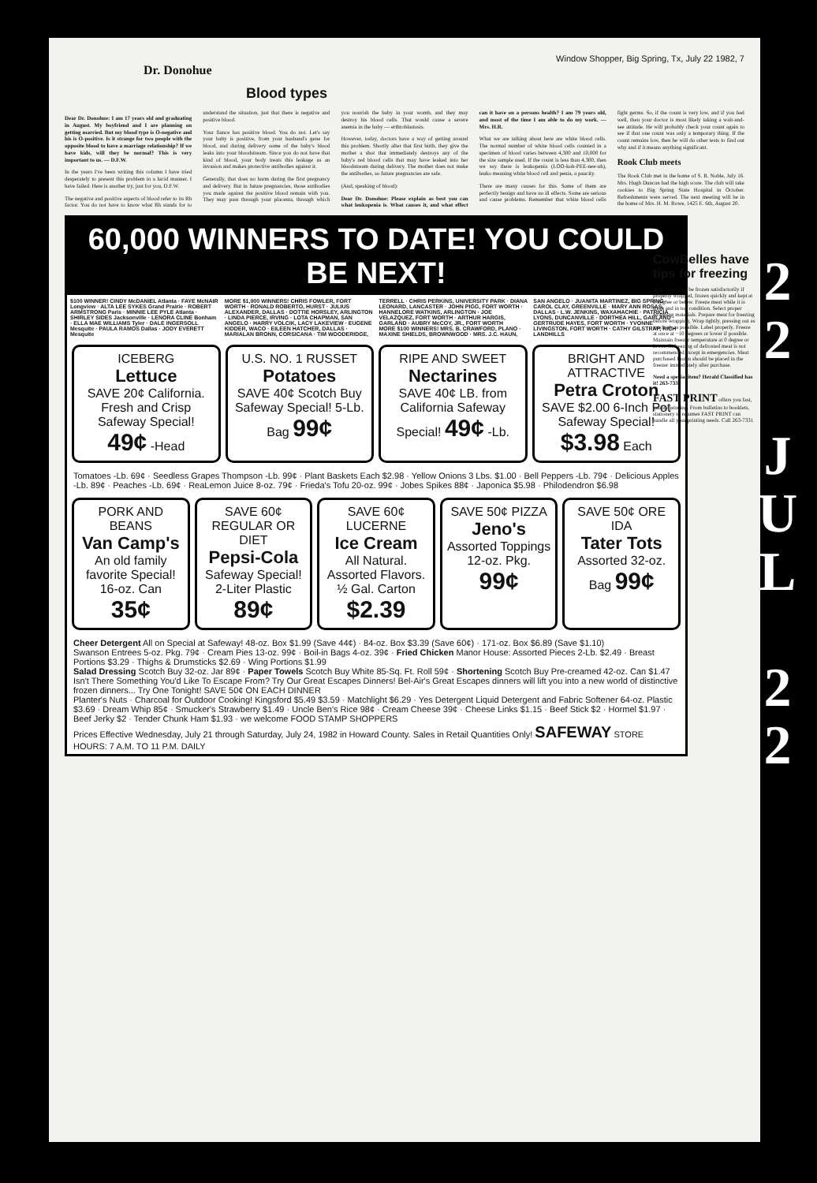Window Shopper, Big Spring, Tx, July 22 1982, 7
Dr. Donohue
Blood types
Dear Dr. Donohue: I am 17 years old and graduating in August. My boyfriend and I are planning on getting married. But my blood type is O-negative and his is O-positive. Is it strange for two people with the opposite blood to have a marriage relationship? If we have kids, will they be normal? This is very important to us. — D.F.W.
In the years I've been writing this column I have tried desperately to present this problem in a lucid manner. I have failed. Here is another try, just for you, D.F.W.
The negative and positive aspects of blood refer to its Rh factor. You do not have to know what Rh stands for to understand the situation, just that there is negative and positive blood.
Your fiance has positive blood. You do not. Let's say your baby is positive, from your husband's gene for blood, and during delivery some of the baby's blood leaks into your bloodstream. Since you do not have that kind of blood, your body treats this leakage as an invasion and makes protective antibodies against it.
Generally, that does no harm during the first pregnancy and delivery. But in future pregnancies, those antibodies you made against the positive blood remain with you. They may pass through your placenta, through which you nourish the baby in your womb, and they may destroy his blood cells. That would cause a severe anemia in the baby — erthroblastosis.
However, today, doctors have a way of getting around this problem. Shortly after that first birth, they give the mother a shot that immediately destroys any of the baby's red blood cells that may have leaked into her bloodstream during delivery. The mother does not make the antibodies, so future pregnancies are safe.
(And, speaking of blood):
Dear Dr. Donohue: Please explain as best you can what leukopenia is. What causes it, and what effect can it have on a persons health? I am 79 years old, and most of the time I am able to do my work. — Mrs. H.R.
What we are talking about here are white blood cells. The normal number of white blood cells counted in a specimen of blood varies between 4,300 and 10,000 for the size sample used. If the count is less than 4,300, then we say there is leukopenia (LOO-koh-PEE-nee-uh), leuko meaning white blood cell and penia, a paucity.
There are many causes for this. Some of them are perfectly benign and have no ill effects. Some are serious and cause problems. Remember that white blood cells fight germs. So, if the count is very low, and if you feel well, then your doctor is most likely taking a wait-and-see attitude. He will probably check your count again to see if that one count was only a temporary thing. If the count remains low, then he will do other tests to find out why and if it means anything significant.
Rook Club meets
The Rook Club met in the home of S. R. Noble, July 16. Mrs. Hugh Duncan had the high score. The club will take cookies to Big Spring State Hospital in October. Refreshments were served. The next meeting will be in the home of Mrs. H. M. Rowe, 1425 E. 6th, August 20.
60,000 WINNERS TO DATE! YOU COULD BE NEXT!
$100 WINNER! CINDY McDANIEL Atlanta · FAYE McNAIR Longview · ALTA LEE SYKES Grand Prairie · ROBERT ARMSTRONG Paris · MINNIE LEE PYLE Atlanta · SHIRLEY SIDES Jacksonville · LENORA CLINE Bonham · ELLA MAE WILLIAMS Tyler · DALE INGERSOLL Mesquite · PAULA RAMOS Dallas · JODY EVERETT Mesquite
MORE $1,000 WINNERS! CHRIS FOWLER, FORT WORTH · RONALD ROBERTO, HURST · JULIUS ALEXANDER, DALLAS · DOTTIE HORSLEY, ARLINGTON · LINDA PIERCE, IRVING · LOTA CHAPMAN, SAN ANGELO · HARRY VOLCIK, LACY LAKEVIEW · EUGENE KIDDER, WACO · EILEEN HATCHER, DALLAS · MARIALAN BRONN, CORSICANA · TIM WOODERIDGE, TERRELL · CHRIS PERKINS, UNIVERSITY PARK · DIANA LEONARD, LANCASTER · JOHN PIGG, FORT WORTH · HANNELORE WATKINS, ARLINGTON · JOE VELAZQUEZ, FORT WORTH · ARTHUR HARGIS, GARLAND · AUBRY McCOY, JR., FORT WORTH
MORE $100 WINNERS! MRS. B. CRAWFORD, PLANO · MAXINE SHIELDS, BROWNWOOD · MRS. J.C. HAUN, SAN ANGELO · JUANITA MARTINEZ, BIG SPRING · CAROL CLAY, GREENVILLE · MARY ANN ROSAS, DALLAS · L.W. JENKINS, WAXAHACHIE · PATRICIA LYONS, DUNCANVILLE · DORTHEA HILL, GARLAND · GERTRUDE HAYES, FORT WORTH · YVONNE LIVINGSTON, FORT WORTH · CATHY GILSTRAP, RICH LANDHILLS
ICEBERG
Lettuce
SAVE 20¢ California. Fresh and Crisp Safeway Special! 49¢ -Head
U.S. NO. 1 RUSSET
Potatoes
SAVE 40¢ Scotch Buy Safeway Special! 5-Lb. Bag 99¢
RIPE AND SWEET
Nectarines
SAVE 40¢ LB. from California Safeway Special! 49¢ -Lb.
BRIGHT AND ATTRACTIVE
Petra Croton
SAVE $2.00 6-Inch Pot Safeway Special! $3.98 Each
Tomatoes -Lb. 69¢ · Seedless Grapes Thompson -Lb. 99¢ · Plant Baskets Each $2.98 · Yellow Onions 3 Lbs. $1.00 · Bell Peppers -Lb. 79¢ · Delicious Apples -Lb. 89¢ · Peaches -Lb. 69¢ · ReaLemon Juice 8-oz. 79¢ · Frieda's Tofu 20-oz. 99¢ · Jobes Spikes 88¢ · Japonica $5.98 · Philodendron $6.98
PORK AND BEANS
Van Camp's
An old family favorite Special! 16-oz. Can 35¢
SAVE 60¢ REGULAR OR DIET
Pepsi-Cola
Safeway Special! 2-Liter Plastic 89¢
SAVE 60¢ LUCERNE
Ice Cream
All Natural. Assorted Flavors. ½ Gal. Carton $2.39
SAVE 50¢ PIZZA
Jeno's
Assorted Toppings 12-oz. Pkg. 99¢
SAVE 50¢ ORE IDA
Tater Tots
Assorted 32-oz. Bag 99¢
Cheer Detergent All on Special at Safeway! 48-oz. Box $1.99 (Save 44¢) · 84-oz. Box $3.39 (Save 60¢) · 171-oz. Box $6.89 (Save $1.10)
Swanson Entrees 5-oz. Pkg. 79¢ · Cream Pies 13-oz. 99¢ · Boil-in Bags 4-oz. 39¢ · Fried Chicken Manor House: Assorted Pieces 2-Lb. $2.49 · Breast Portions $3.29 · Thighs & Drumsticks $2.69 · Wing Portions $1.99
Salad Dressing Scotch Buy 32-oz. Jar 89¢ · Paper Towels Scotch Buy White 85-Sq. Ft. Roll 59¢ · Shortening Scotch Buy Pre-creamed 42-oz. Can $1.47
Isn't There Something You'd Like To Escape From? Try Our Great Escapes Dinners! Bel-Air's Great Escapes dinners will lift you into a new world of distinctive frozen dinners... Try One Tonight! SAVE 50¢ ON EACH DINNER
Planter's Nuts · Charcoal for Outdoor Cooking! Kingsford $5.49 $3.59 · Matchlight $6.29 · Yes Detergent Liquid Detergent and Fabric Softener 64-oz. Plastic $3.69 · Dream Whip 85¢ · Smucker's Strawberry $1.49 · Uncle Ben's Rice 98¢ · Cream Cheese 39¢ · Cheese Links $1.15 · Beef Stick $2 · Hormel $1.97 · Beef Jerky $2 · Tender Chunk Ham $1.93 · we welcome FOOD STAMP SHOPPERS
Prices Effective Wednesday, July 21 through Saturday, July 24, 1982 in Howard County. Sales in Retail Quantities Only! SAFEWAY STORE HOURS: 7 A.M. TO 11 P.M. DAILY
CowBelles have tips for freezing
Most meat may be frozen satisfactorily if properly wrapped, frozen quickly and kept at 0 degree or below. Freeze meat while it is fresh and in top condition. Select proper wrapping materials. Prepare meat for freezing before wrapping. Wrap tightly, pressing out as much air as possible. Label properly. Freeze at once at −10 degrees or lower if possible. Maintain freezer temperature at 0 degree or lower. Refreezing of defrosted meat is not recommended except in emergencies. Meat purchased frozen should be placed in the freezer immediately after purchase.
Need a special item? Herald Classified has it! 263-7331
FAST PRINT offers you fast, quality printing. From bulletins to booklets, stationery to resumes FAST PRINT can handle all your printing needs. Call 263-7331
2
2
J
U
L
2
2